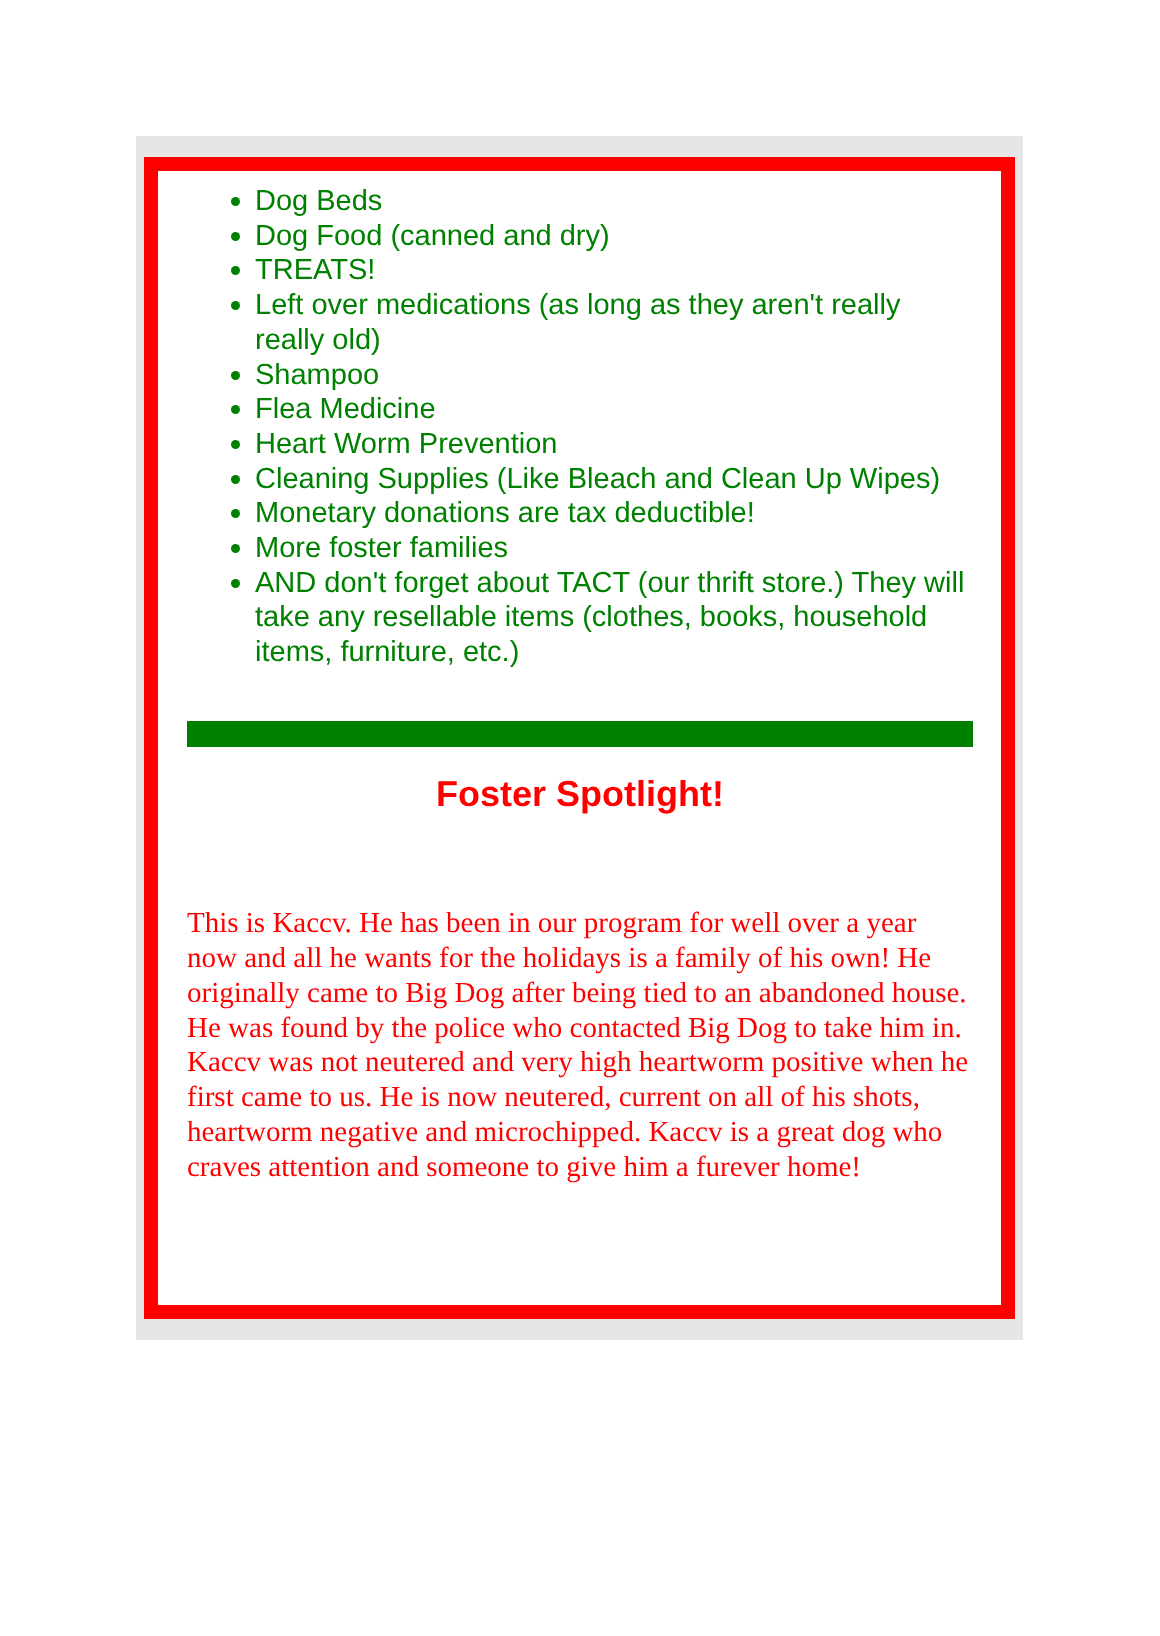Dog Beds
Dog Food (canned and dry)
TREATS!
Left over medications (as long as they aren't really really old)
Shampoo
Flea Medicine
Heart Worm Prevention
Cleaning Supplies (Like Bleach and Clean Up Wipes)
Monetary donations are tax deductible!
More foster families
AND don't forget about TACT (our thrift store.) They will take any resellable items (clothes, books, household items, furniture, etc.)
Foster Spotlight!
This is Kaccv. He has been in our program for well over a year now and all he wants for the holidays is a family of his own! He originally came to Big Dog after being tied to an abandoned house. He was found by the police who contacted Big Dog to take him in. Kaccv was not neutered and very high heartworm positive when he first came to us. He is now neutered, current on all of his shots, heartworm negative and microchipped. Kaccv is a great dog who craves attention and someone to give him a furever home!